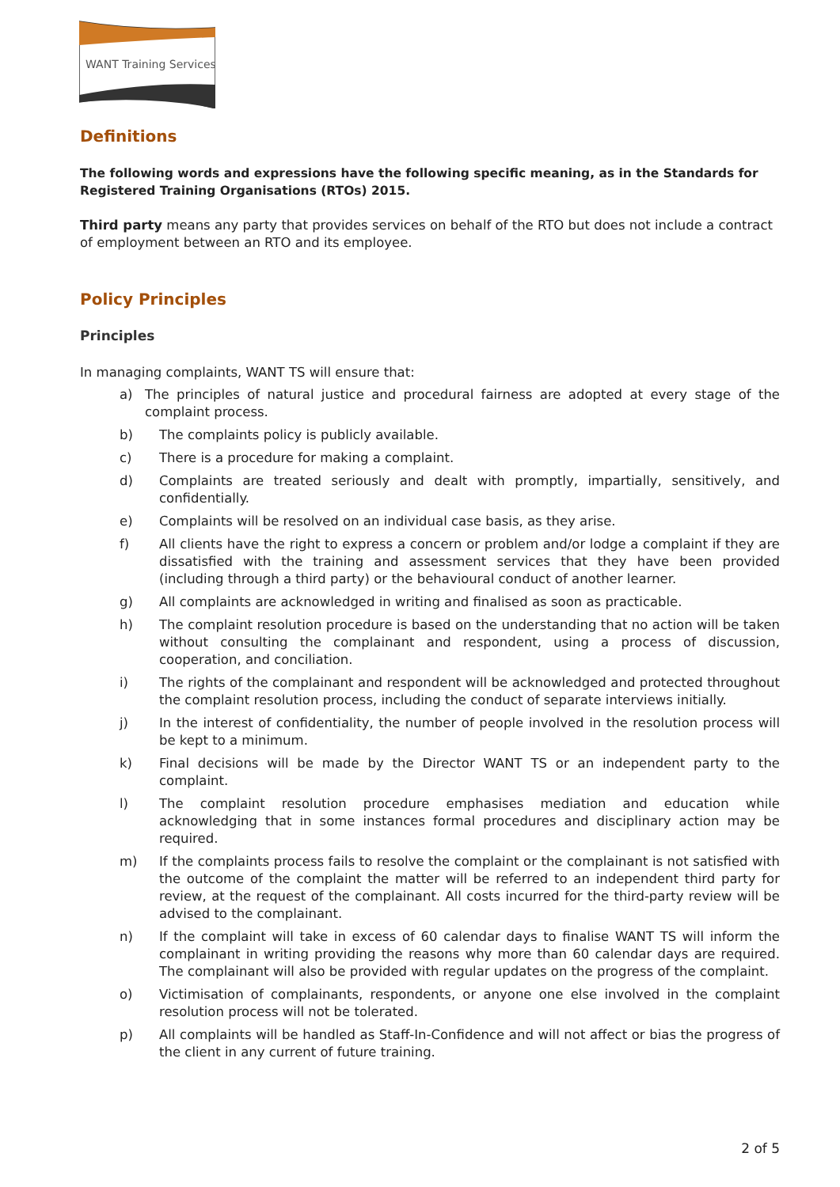WANT Training Services
Definitions
The following words and expressions have the following specific meaning, as in the Standards for Registered Training Organisations (RTOs) 2015.
Third party means any party that provides services on behalf of the RTO but does not include a contract of employment between an RTO and its employee.
Policy Principles
Principles
In managing complaints, WANT TS will ensure that:
a) The principles of natural justice and procedural fairness are adopted at every stage of the complaint process.
b) The complaints policy is publicly available.
c) There is a procedure for making a complaint.
d) Complaints are treated seriously and dealt with promptly, impartially, sensitively, and confidentially.
e) Complaints will be resolved on an individual case basis, as they arise.
f) All clients have the right to express a concern or problem and/or lodge a complaint if they are dissatisfied with the training and assessment services that they have been provided (including through a third party) or the behavioural conduct of another learner.
g) All complaints are acknowledged in writing and finalised as soon as practicable.
h) The complaint resolution procedure is based on the understanding that no action will be taken without consulting the complainant and respondent, using a process of discussion, cooperation, and conciliation.
i) The rights of the complainant and respondent will be acknowledged and protected throughout the complaint resolution process, including the conduct of separate interviews initially.
j) In the interest of confidentiality, the number of people involved in the resolution process will be kept to a minimum.
k) Final decisions will be made by the Director WANT TS or an independent party to the complaint.
l) The complaint resolution procedure emphasises mediation and education while acknowledging that in some instances formal procedures and disciplinary action may be required.
m) If the complaints process fails to resolve the complaint or the complainant is not satisfied with the outcome of the complaint the matter will be referred to an independent third party for review, at the request of the complainant. All costs incurred for the third-party review will be advised to the complainant.
n) If the complaint will take in excess of 60 calendar days to finalise WANT TS will inform the complainant in writing providing the reasons why more than 60 calendar days are required. The complainant will also be provided with regular updates on the progress of the complaint.
o) Victimisation of complainants, respondents, or anyone one else involved in the complaint resolution process will not be tolerated.
p) All complaints will be handled as Staff-In-Confidence and will not affect or bias the progress of the client in any current of future training.
2 of 5